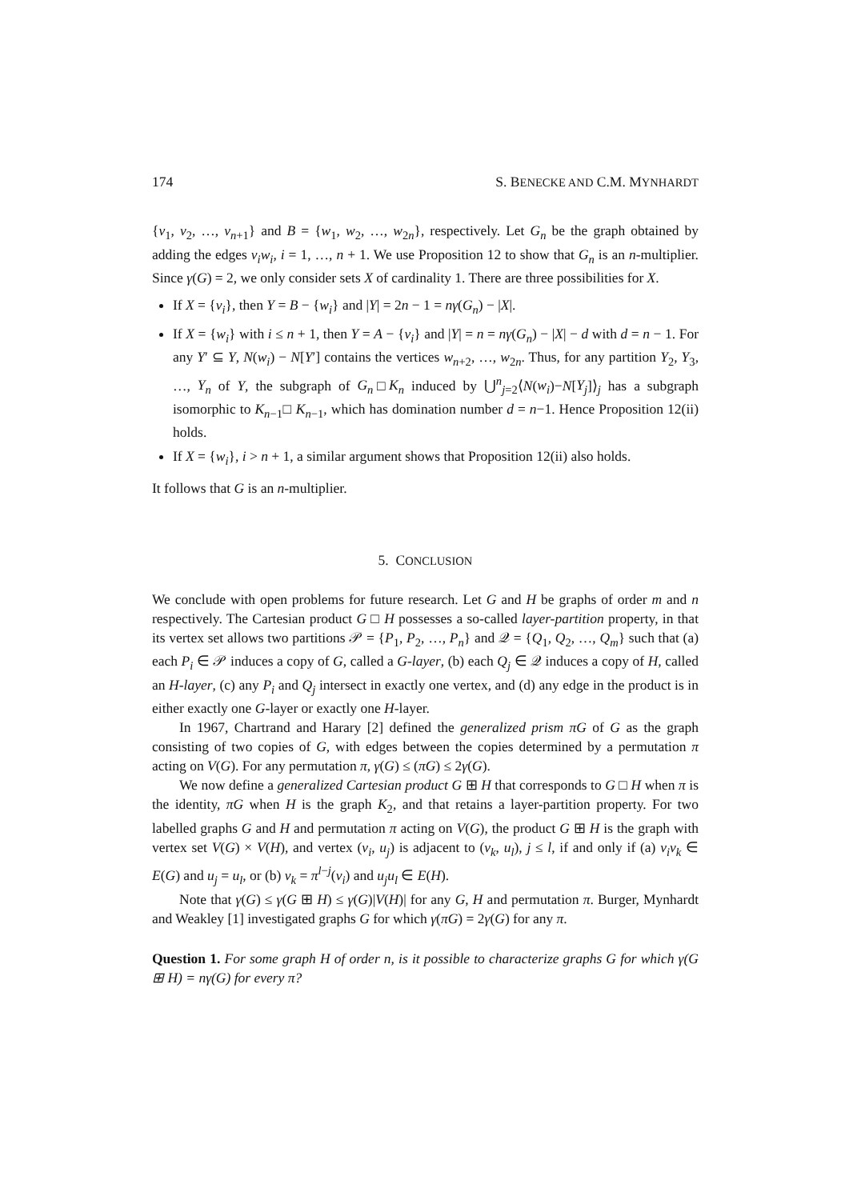174 S. BENECKE AND C.M. MYNHARDT
{v<sub>1</sub>, v<sub>2</sub>, …, v<sub>n+1</sub>} and B = {w<sub>1</sub>, w<sub>2</sub>, …, w<sub>2n</sub>}, respectively. Let G<sub>n</sub> be the graph obtained by adding the edges v<sub>i</sub>w<sub>i</sub>, i = 1, …, n + 1. We use Proposition 12 to show that G<sub>n</sub> is an n-multiplier. Since γ(G) = 2, we only consider sets X of cardinality 1. There are three possibilities for X.
If X = {v<sub>i</sub>}, then Y = B − {w<sub>i</sub>} and |Y| = 2n − 1 = nγ(G<sub>n</sub>) − |X|.
If X = {w<sub>i</sub>} with i ≤ n + 1, then Y = A − {v<sub>i</sub>} and |Y| = n = nγ(G<sub>n</sub>) − |X| − d with d = n − 1. For any Y′ ⊆ Y, N(w<sub>i</sub>) − N[Y′] contains the vertices w<sub>n+2</sub>, …, w<sub>2n</sub>. Thus, for any partition Y<sub>2</sub>, Y<sub>3</sub>, …, Y<sub>n</sub> of Y, the subgraph of G<sub>n</sub>□K<sub>n</sub> induced by ⋃<sup>n</sup><sub>j=2</sub>⟨N(w<sub>i</sub>)−N[Y<sub>j</sub>]⟩<sub>j</sub> has a subgraph isomorphic to K<sub>n−1</sub>□ K<sub>n−1</sub>, which has domination number d = n−1. Hence Proposition 12(ii) holds.
If X = {w<sub>i</sub>}, i > n + 1, a similar argument shows that Proposition 12(ii) also holds.
It follows that G is an n-multiplier.
5. CONCLUSION
We conclude with open problems for future research. Let G and H be graphs of order m and n respectively. The Cartesian product G □ H possesses a so-called layer-partition property, in that its vertex set allows two partitions 𝒫 = {P<sub>1</sub>, P<sub>2</sub>, …, P<sub>n</sub>} and 𝒬 = {Q<sub>1</sub>, Q<sub>2</sub>, …, Q<sub>m</sub>} such that (a) each P<sub>i</sub> ∈ 𝒫 induces a copy of G, called a G-layer, (b) each Q<sub>j</sub> ∈ 𝒬 induces a copy of H, called an H-layer, (c) any P<sub>i</sub> and Q<sub>j</sub> intersect in exactly one vertex, and (d) any edge in the product is in either exactly one G-layer or exactly one H-layer.
In 1967, Chartrand and Harary [2] defined the generalized prism πG of G as the graph consisting of two copies of G, with edges between the copies determined by a permutation π acting on V(G). For any permutation π, γ(G) ≤ (πG) ≤ 2γ(G).
We now define a generalized Cartesian product G ⊞ H that corresponds to G □ H when π is the identity, πG when H is the graph K<sub>2</sub>, and that retains a layer-partition property. For two labelled graphs G and H and permutation π acting on V(G), the product G ⊞ H is the graph with vertex set V(G) × V(H), and vertex (v<sub>i</sub>, u<sub>j</sub>) is adjacent to (v<sub>k</sub>, u<sub>l</sub>), j ≤ l, if and only if (a) v<sub>i</sub>v<sub>k</sub> ∈ E(G) and u<sub>j</sub> = u<sub>l</sub>, or (b) v<sub>k</sub> = π<sup>l−j</sup>(v<sub>i</sub>) and u<sub>j</sub>u<sub>l</sub> ∈ E(H).
Note that γ(G) ≤ γ(G ⊞ H) ≤ γ(G)|V(H)| for any G, H and permutation π. Burger, Mynhardt and Weakley [1] investigated graphs G for which γ(πG) = 2γ(G) for any π.
Question 1. For some graph H of order n, is it possible to characterize graphs G for which γ(G ⊞ H) = nγ(G) for every π?